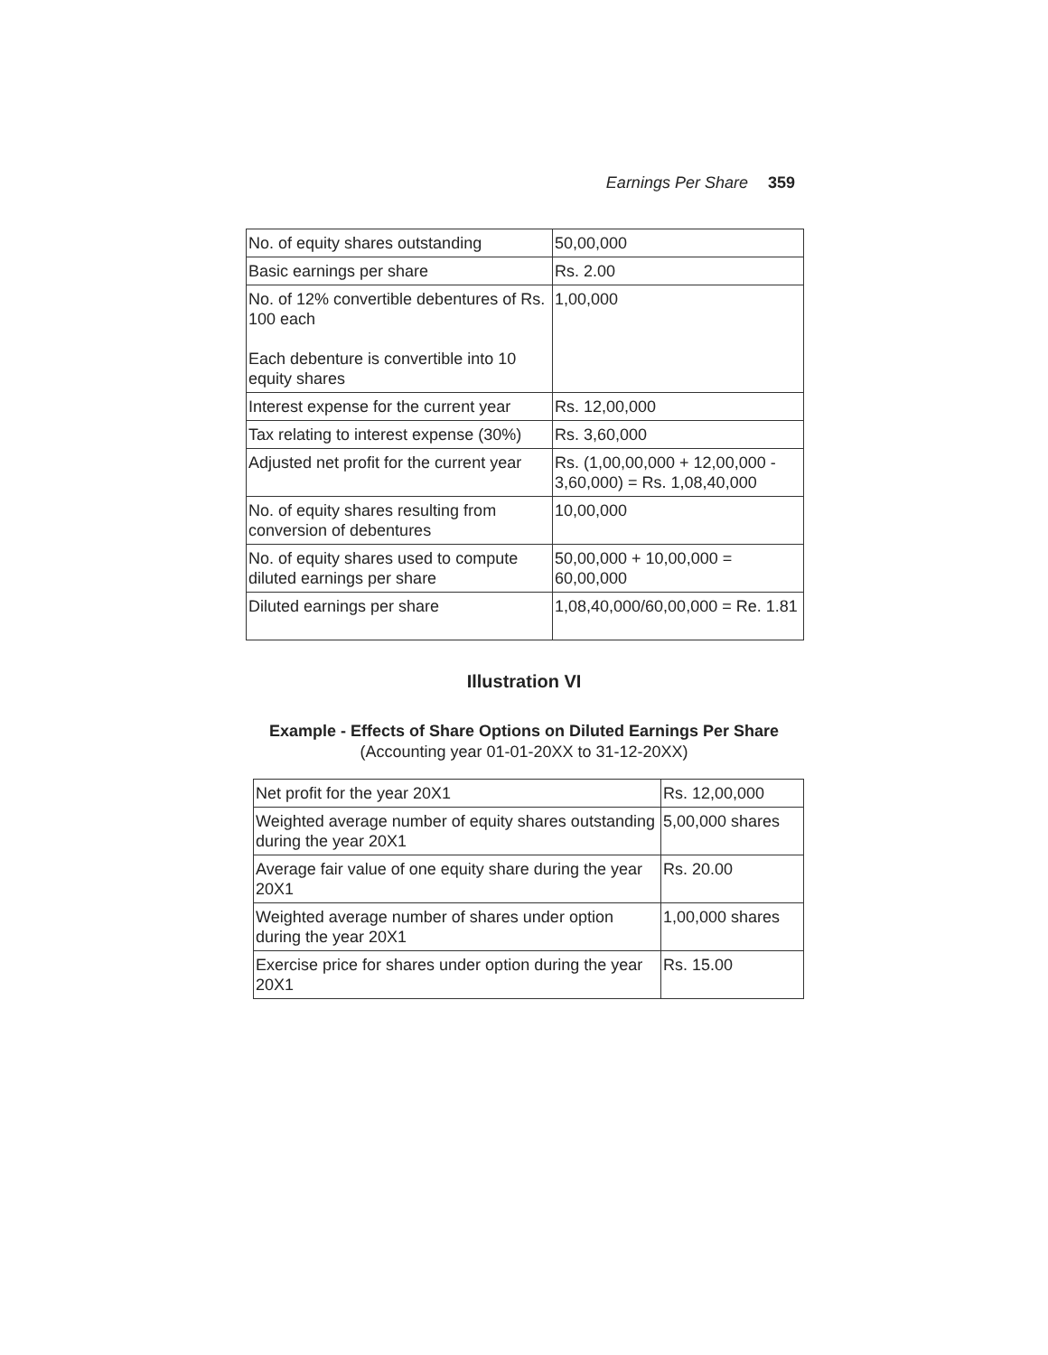Earnings Per Share 359
| No. of equity shares outstanding | 50,00,000 |
| Basic earnings per share | Rs. 2.00 |
| No. of 12% convertible debentures of Rs. 100 each Each debenture is convertible into 10 equity shares | 1,00,000 |
| Interest expense for the current year | Rs. 12,00,000 |
| Tax relating to interest expense (30%) | Rs. 3,60,000 |
| Adjusted net profit for the current year | Rs. (1,00,00,000 + 12,00,000 - 3,60,000) = Rs. 1,08,40,000 |
| No. of equity shares resulting from conversion of debentures | 10,00,000 |
| No. of equity shares used to compute diluted earnings per share | 50,00,000 + 10,00,000 = 60,00,000 |
| Diluted earnings per share | 1,08,40,000/60,00,000 = Re. 1.81 |
Illustration VI
Example - Effects of Share Options on Diluted Earnings Per Share
(Accounting year 01-01-20XX to 31-12-20XX)
| Net profit for the year 20X1 | Rs. 12,00,000 |
| Weighted average number of equity shares outstanding during the year 20X1 | 5,00,000 shares |
| Average fair value of one equity share during the year 20X1 | Rs. 20.00 |
| Weighted average number of shares under option during the year 20X1 | 1,00,000 shares |
| Exercise price for shares under option during the year 20X1 | Rs. 15.00 |